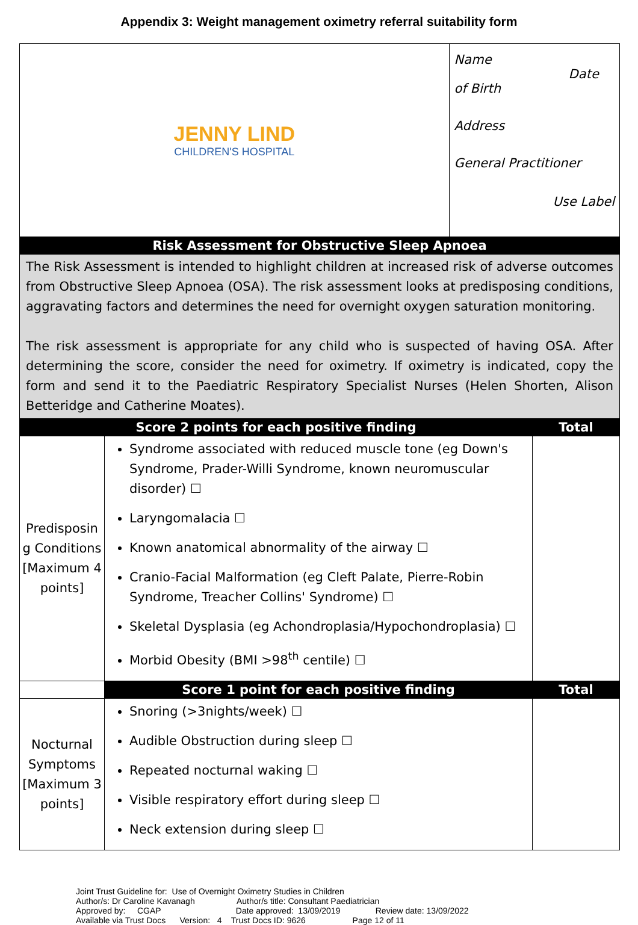Appendix 3: Weight management oximetry referral suitability form
| JENNY LIND CHILDREN'S HOSPITAL | | Name Date of Birth Address General Practitioner Use Label | |
| Risk Assessment for Obstructive Sleep Apnoea | | | |
| The Risk Assessment is intended to highlight children at increased risk of adverse outcomes from Obstructive Sleep Apnoea (OSA). The risk assessment looks at predisposing conditions, aggravating factors and determines the need for overnight oxygen saturation monitoring. The risk assessment is appropriate for any child who is suspected of having OSA. After determining the score, consider the need for oximetry. If oximetry is indicated, copy the form and send it to the Paediatric Respiratory Specialist Nurses (Helen Shorten, Alison Betteridge and Catherine Moates). | | | |
| Score 2 points for each positive finding | | | Total |
| Predisposin g Conditions [Maximum 4 points] | Syndrome associated with reduced muscle tone (eg Down's Syndrome, Prader-Willi Syndrome, known neuromuscular disorder) ☐ Laryngomalacia ☐ Known anatomical abnormality of the airway ☐ Cranio-Facial Malformation (eg Cleft Palate, Pierre-Robin Syndrome, Treacher Collins' Syndrome) ☐ Skeletal Dysplasia (eg Achondroplasia/Hypochondroplasia) ☐ Morbid Obesity (BMI >98<sup>th</sup> centile) ☐ | | |
| | Score 1 point for each positive finding | | Total |
| Nocturnal Symptoms [Maximum 3 points] | Snoring (>3nights/week) ☐ Audible Obstruction during sleep ☐ Repeated nocturnal waking ☐ Visible respiratory effort during sleep ☐ Neck extension during sleep ☐ | | |
Joint Trust Guideline for: Use of Overnight Oximetry Studies in Children Author/s: Dr Caroline Kavanagh Author/s title: Consultant Paediatrician Approved by: CGAP Date approved: 13/09/2019 Review date: 13/09/2022 Available via Trust Docs Version: 4 Trust Docs ID: 9626 Page 12 of 11